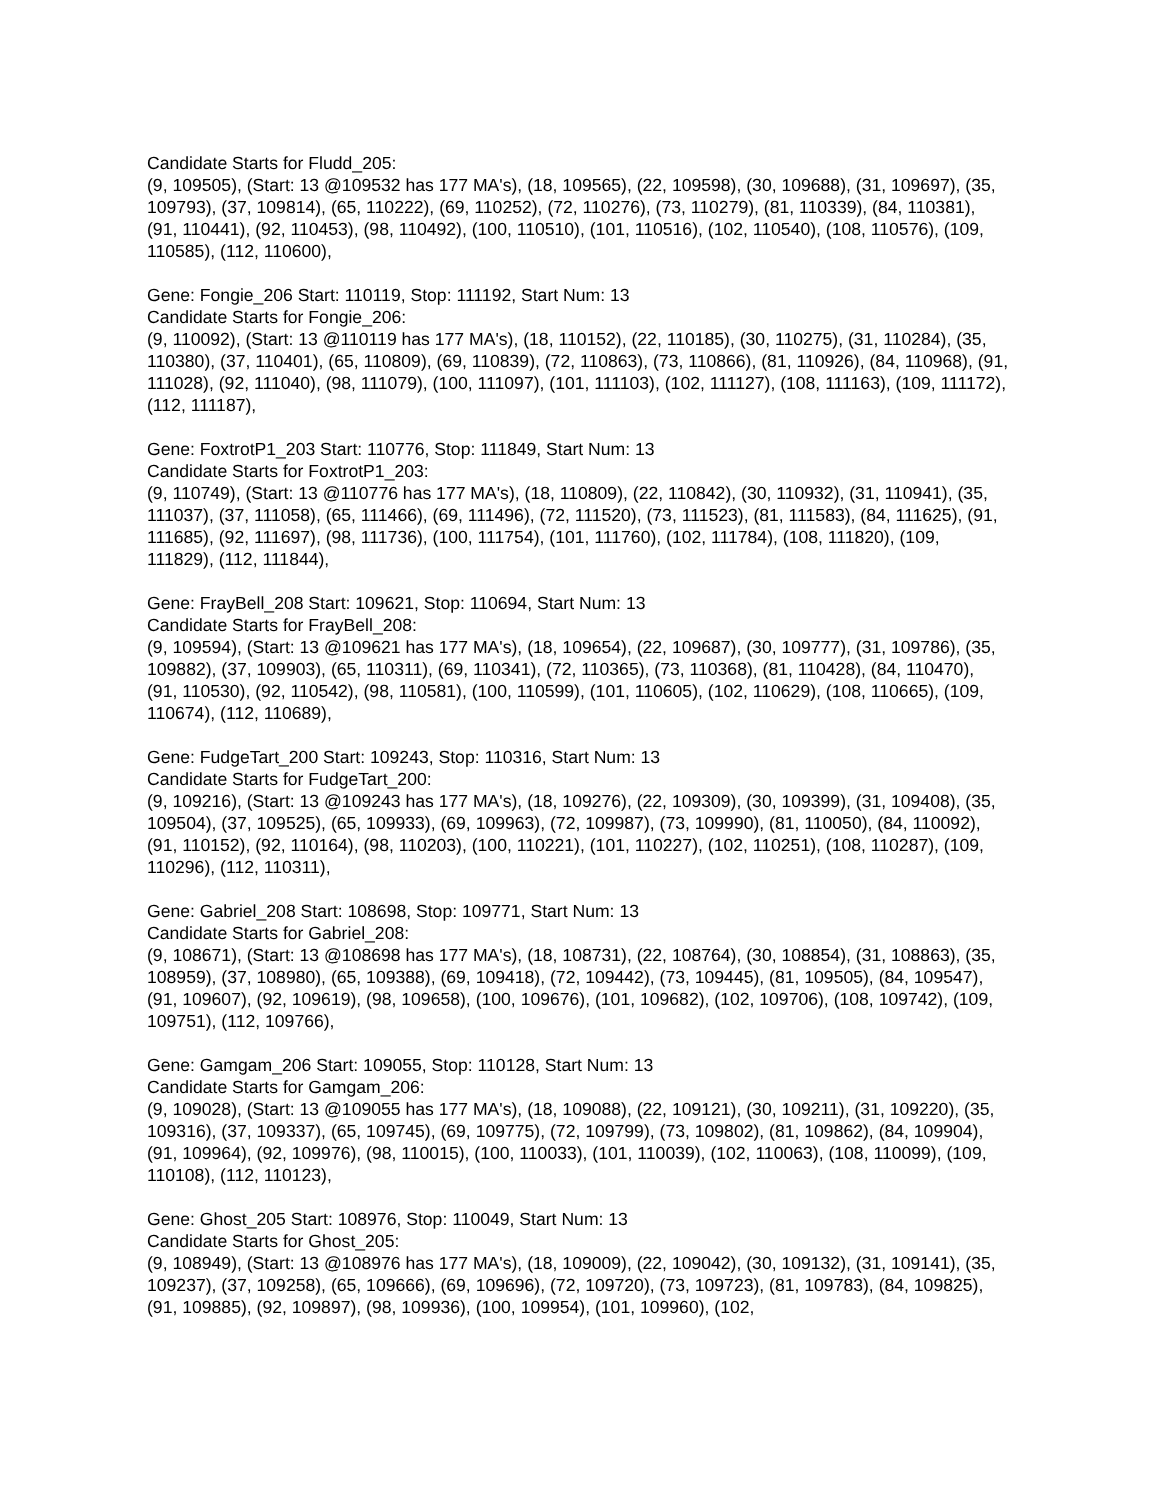Candidate Starts for Fludd_205:
(9, 109505), (Start: 13 @109532 has 177 MA's), (18, 109565), (22, 109598), (30, 109688), (31, 109697), (35, 109793), (37, 109814), (65, 110222), (69, 110252), (72, 110276), (73, 110279), (81, 110339), (84, 110381), (91, 110441), (92, 110453), (98, 110492), (100, 110510), (101, 110516), (102, 110540), (108, 110576), (109, 110585), (112, 110600),
Gene: Fongie_206 Start: 110119, Stop: 111192, Start Num: 13
Candidate Starts for Fongie_206:
(9, 110092), (Start: 13 @110119 has 177 MA's), (18, 110152), (22, 110185), (30, 110275), (31, 110284), (35, 110380), (37, 110401), (65, 110809), (69, 110839), (72, 110863), (73, 110866), (81, 110926), (84, 110968), (91, 111028), (92, 111040), (98, 111079), (100, 111097), (101, 111103), (102, 111127), (108, 111163), (109, 111172), (112, 111187),
Gene: FoxtrotP1_203 Start: 110776, Stop: 111849, Start Num: 13
Candidate Starts for FoxtrotP1_203:
(9, 110749), (Start: 13 @110776 has 177 MA's), (18, 110809), (22, 110842), (30, 110932), (31, 110941), (35, 111037), (37, 111058), (65, 111466), (69, 111496), (72, 111520), (73, 111523), (81, 111583), (84, 111625), (91, 111685), (92, 111697), (98, 111736), (100, 111754), (101, 111760), (102, 111784), (108, 111820), (109, 111829), (112, 111844),
Gene: FrayBell_208 Start: 109621, Stop: 110694, Start Num: 13
Candidate Starts for FrayBell_208:
(9, 109594), (Start: 13 @109621 has 177 MA's), (18, 109654), (22, 109687), (30, 109777), (31, 109786), (35, 109882), (37, 109903), (65, 110311), (69, 110341), (72, 110365), (73, 110368), (81, 110428), (84, 110470), (91, 110530), (92, 110542), (98, 110581), (100, 110599), (101, 110605), (102, 110629), (108, 110665), (109, 110674), (112, 110689),
Gene: FudgeTart_200 Start: 109243, Stop: 110316, Start Num: 13
Candidate Starts for FudgeTart_200:
(9, 109216), (Start: 13 @109243 has 177 MA's), (18, 109276), (22, 109309), (30, 109399), (31, 109408), (35, 109504), (37, 109525), (65, 109933), (69, 109963), (72, 109987), (73, 109990), (81, 110050), (84, 110092), (91, 110152), (92, 110164), (98, 110203), (100, 110221), (101, 110227), (102, 110251), (108, 110287), (109, 110296), (112, 110311),
Gene: Gabriel_208 Start: 108698, Stop: 109771, Start Num: 13
Candidate Starts for Gabriel_208:
(9, 108671), (Start: 13 @108698 has 177 MA's), (18, 108731), (22, 108764), (30, 108854), (31, 108863), (35, 108959), (37, 108980), (65, 109388), (69, 109418), (72, 109442), (73, 109445), (81, 109505), (84, 109547), (91, 109607), (92, 109619), (98, 109658), (100, 109676), (101, 109682), (102, 109706), (108, 109742), (109, 109751), (112, 109766),
Gene: Gamgam_206 Start: 109055, Stop: 110128, Start Num: 13
Candidate Starts for Gamgam_206:
(9, 109028), (Start: 13 @109055 has 177 MA's), (18, 109088), (22, 109121), (30, 109211), (31, 109220), (35, 109316), (37, 109337), (65, 109745), (69, 109775), (72, 109799), (73, 109802), (81, 109862), (84, 109904), (91, 109964), (92, 109976), (98, 110015), (100, 110033), (101, 110039), (102, 110063), (108, 110099), (109, 110108), (112, 110123),
Gene: Ghost_205 Start: 108976, Stop: 110049, Start Num: 13
Candidate Starts for Ghost_205:
(9, 108949), (Start: 13 @108976 has 177 MA's), (18, 109009), (22, 109042), (30, 109132), (31, 109141), (35, 109237), (37, 109258), (65, 109666), (69, 109696), (72, 109720), (73, 109723), (81, 109783), (84, 109825), (91, 109885), (92, 109897), (98, 109936), (100, 109954), (101, 109960), (102,